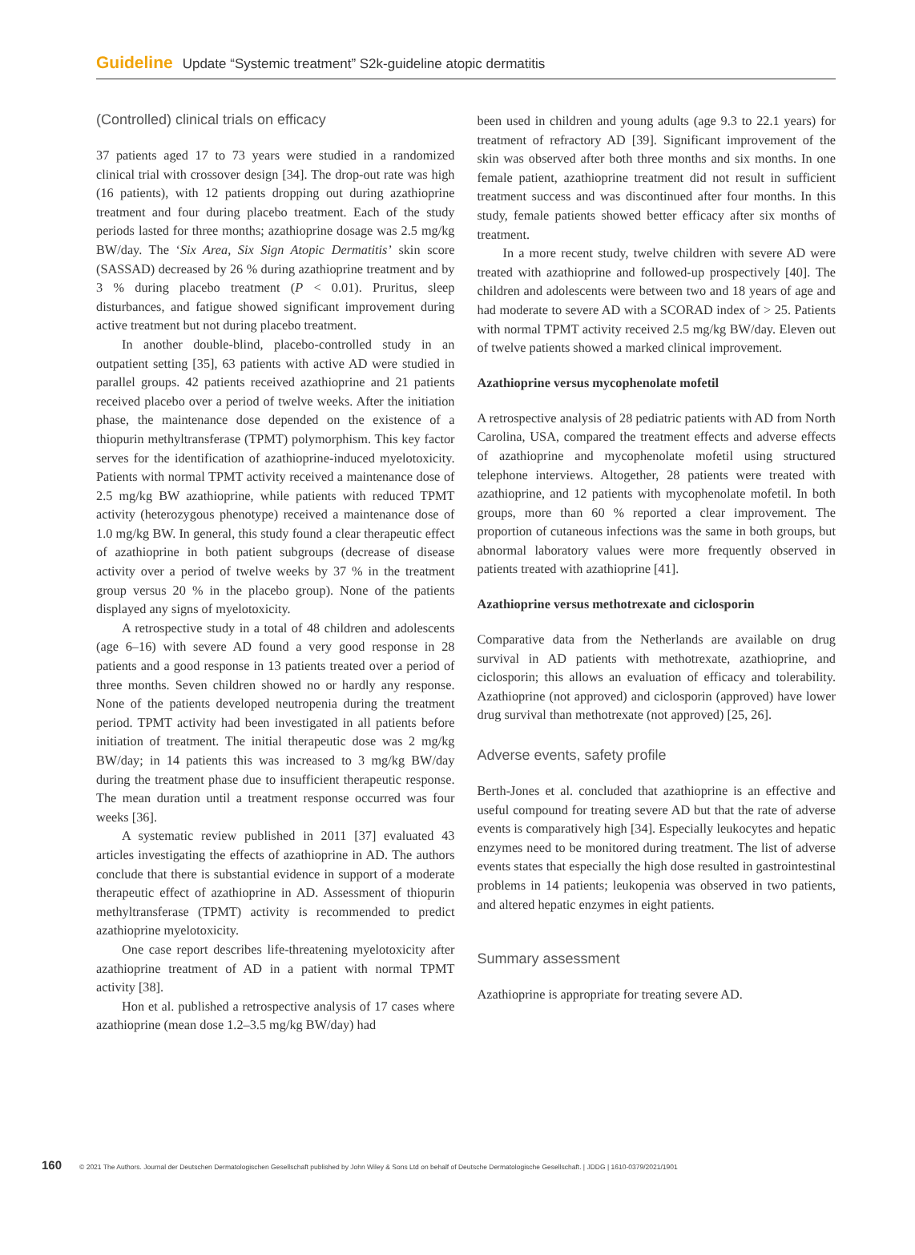Guideline Update “Systemic treatment” S2k-guideline atopic dermatitis
(Controlled) clinical trials on efficacy
37 patients aged 17 to 73 years were studied in a randomized clinical trial with crossover design [34]. The drop-out rate was high (16 patients), with 12 patients dropping out during azathioprine treatment and four during placebo treatment. Each of the study periods lasted for three months; azathioprine dosage was 2.5 mg/kg BW/day. The ‘Six Area, Six Sign Atopic Dermatitis’ skin score (SASSAD) decreased by 26 % during azathioprine treatment and by 3 % during placebo treatment (P < 0.01). Pruritus, sleep disturbances, and fatigue showed significant improvement during active treatment but not during placebo treatment.
In another double-blind, placebo-controlled study in an outpatient setting [35], 63 patients with active AD were studied in parallel groups. 42 patients received azathioprine and 21 patients received placebo over a period of twelve weeks. After the initiation phase, the maintenance dose depended on the existence of a thiopurin methyltransferase (TPMT) polymorphism. This key factor serves for the identification of azathioprine-induced myelotoxicity. Patients with normal TPMT activity received a maintenance dose of 2.5 mg/kg BW azathioprine, while patients with reduced TPMT activity (heterozygous phenotype) received a maintenance dose of 1.0 mg/kg BW. In general, this study found a clear therapeutic effect of azathioprine in both patient subgroups (decrease of disease activity over a period of twelve weeks by 37 % in the treatment group versus 20 % in the placebo group). None of the patients displayed any signs of myelotoxicity.
A retrospective study in a total of 48 children and adolescents (age 6–16) with severe AD found a very good response in 28 patients and a good response in 13 patients treated over a period of three months. Seven children showed no or hardly any response. None of the patients developed neutropenia during the treatment period. TPMT activity had been investigated in all patients before initiation of treatment. The initial therapeutic dose was 2 mg/kg BW/day; in 14 patients this was increased to 3 mg/kg BW/day during the treatment phase due to insufficient therapeutic response. The mean duration until a treatment response occurred was four weeks [36].
A systematic review published in 2011 [37] evaluated 43 articles investigating the effects of azathioprine in AD. The authors conclude that there is substantial evidence in support of a moderate therapeutic effect of azathioprine in AD. Assessment of thiopurin methyltransferase (TPMT) activity is recommended to predict azathioprine myelotoxicity.
One case report describes life-threatening myelotoxicity after azathioprine treatment of AD in a patient with normal TPMT activity [38].
Hon et al. published a retrospective analysis of 17 cases where azathioprine (mean dose 1.2–3.5 mg/kg BW/day) had
been used in children and young adults (age 9.3 to 22.1 years) for treatment of refractory AD [39]. Significant improvement of the skin was observed after both three months and six months. In one female patient, azathioprine treatment did not result in sufficient treatment success and was discontinued after four months. In this study, female patients showed better efficacy after six months of treatment.
In a more recent study, twelve children with severe AD were treated with azathioprine and followed-up prospectively [40]. The children and adolescents were between two and 18 years of age and had moderate to severe AD with a SCORAD index of > 25. Patients with normal TPMT activity received 2.5 mg/kg BW/day. Eleven out of twelve patients showed a marked clinical improvement.
Azathioprine versus mycophenolate mofetil
A retrospective analysis of 28 pediatric patients with AD from North Carolina, USA, compared the treatment effects and adverse effects of azathioprine and mycophenolate mofetil using structured telephone interviews. Altogether, 28 patients were treated with azathioprine, and 12 patients with mycophenolate mofetil. In both groups, more than 60 % reported a clear improvement. The proportion of cutaneous infections was the same in both groups, but abnormal laboratory values were more frequently observed in patients treated with azathioprine [41].
Azathioprine versus methotrexate and ciclosporin
Comparative data from the Netherlands are available on drug survival in AD patients with methotrexate, azathioprine, and ciclosporin; this allows an evaluation of efficacy and tolerability. Azathioprine (not approved) and ciclosporin (approved) have lower drug survival than methotrexate (not approved) [25, 26].
Adverse events, safety profile
Berth-Jones et al. concluded that azathioprine is an effective and useful compound for treating severe AD but that the rate of adverse events is comparatively high [34]. Especially leukocytes and hepatic enzymes need to be monitored during treatment. The list of adverse events states that especially the high dose resulted in gastrointestinal problems in 14 patients; leukopenia was observed in two patients, and altered hepatic enzymes in eight patients.
Summary assessment
Azathioprine is appropriate for treating severe AD.
160 © 2021 The Authors. Journal der Deutschen Dermatologischen Gesellschaft published by John Wiley & Sons Ltd on behalf of Deutsche Dermatologische Gesellschaft. | JDDG | 1610-0379/2021/1901